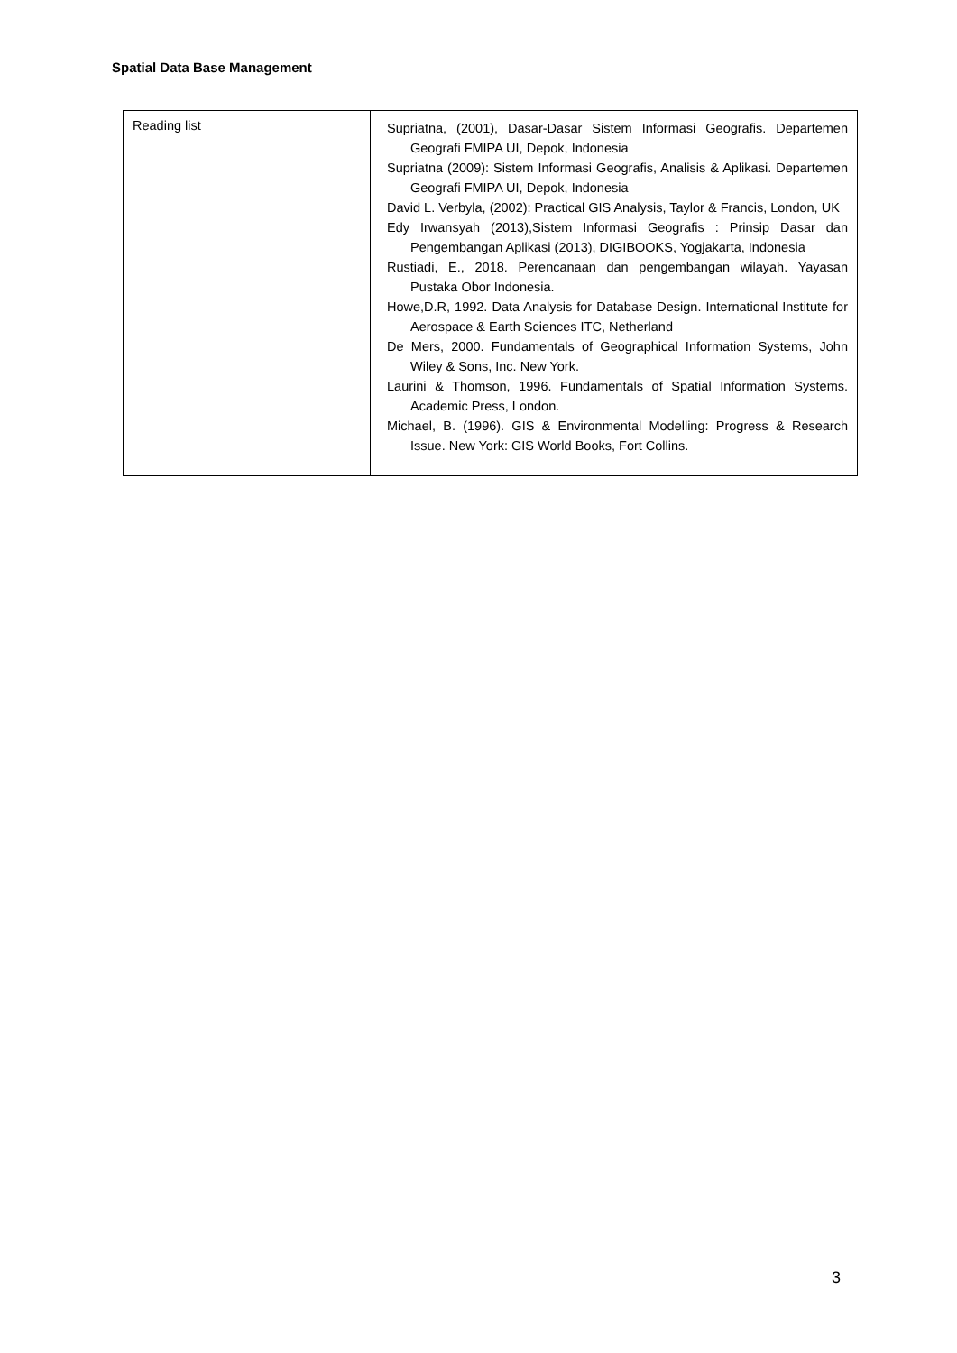Spatial Data Base Management
| Reading list | Supriatna, (2001), Dasar-Dasar Sistem Informasi Geografis. Departemen Geografi FMIPA UI, Depok, Indonesia Supriatna (2009): Sistem Informasi Geografis, Analisis & Aplikasi. Departemen Geografi FMIPA UI, Depok, Indonesia David L. Verbyla, (2002): Practical GIS Analysis, Taylor & Francis, London, UK Edy Irwansyah (2013),Sistem Informasi Geografis : Prinsip Dasar dan Pengembangan Aplikasi (2013), DIGIBOOKS, Yogjakarta, Indonesia Rustiadi, E., 2018. Perencanaan dan pengembangan wilayah. Yayasan Pustaka Obor Indonesia. Howe,D.R, 1992. Data Analysis for Database Design. International Institute for Aerospace & Earth Sciences ITC, Netherland De Mers, 2000. Fundamentals of Geographical Information Systems, John Wiley & Sons, Inc. New York. Laurini & Thomson, 1996. Fundamentals of Spatial Information Systems. Academic Press, London. Michael, B. (1996). GIS & Environmental Modelling: Progress & Research Issue. New York: GIS World Books, Fort Collins. |
3